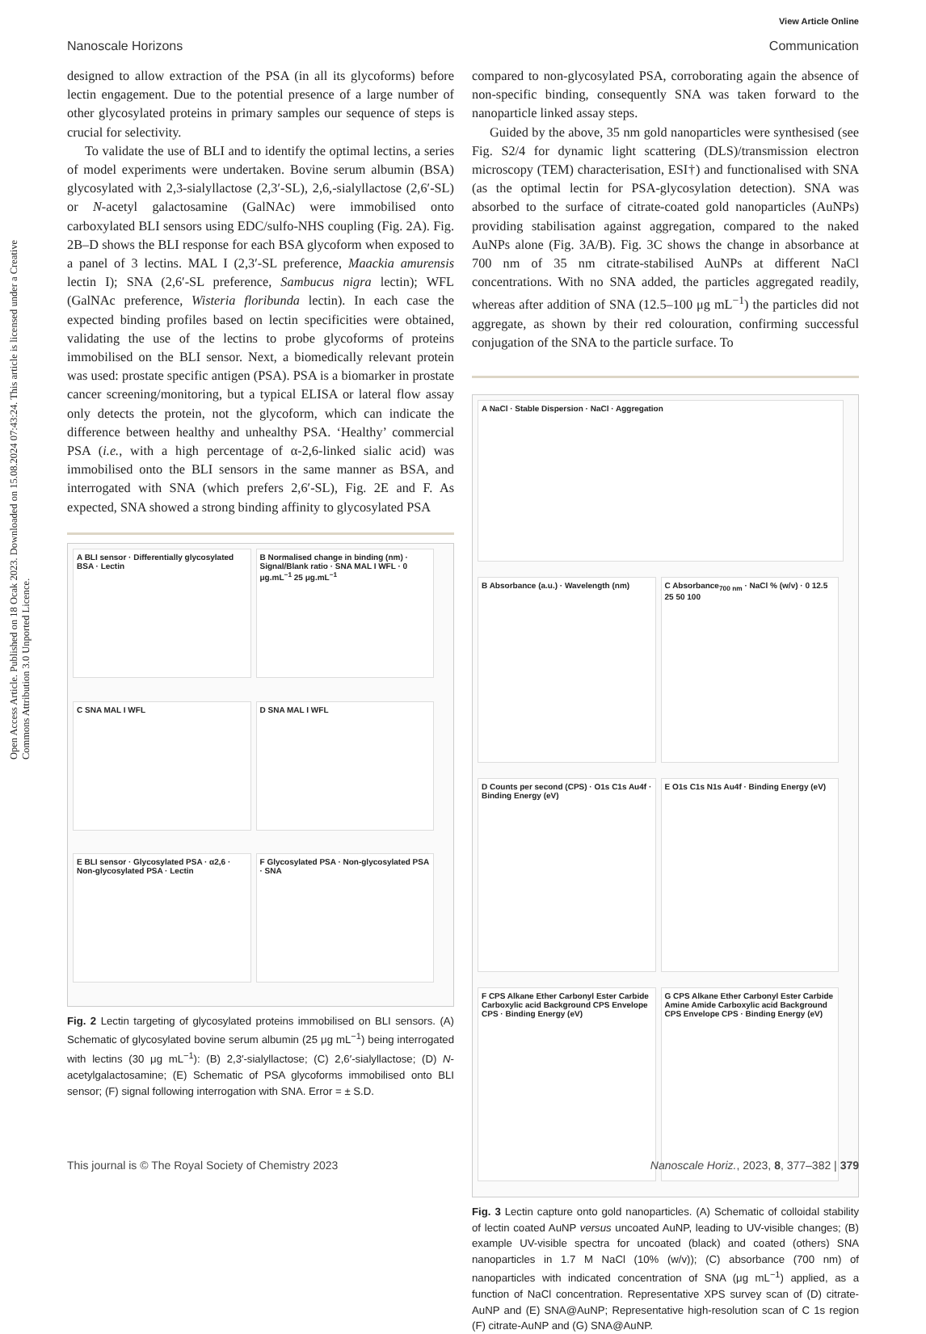View Article Online
Nanoscale Horizons Communication
Open Access Article. Published on 18 Ocak 2023. Downloaded on 15.08.2024 07:43:24. This article is licensed under a Creative Commons Attribution 3.0 Unported Licence.
designed to allow extraction of the PSA (in all its glycoforms) before lectin engagement. Due to the potential presence of a large number of other glycosylated proteins in primary samples our sequence of steps is crucial for selectivity.
To validate the use of BLI and to identify the optimal lectins, a series of model experiments were undertaken. Bovine serum albumin (BSA) glycosylated with 2,3-sialyllactose (2,3′-SL), 2,6,-sialyllactose (2,6′-SL) or N-acetyl galactosamine (GalNAc) were immobilised onto carboxylated BLI sensors using EDC/sulfo-NHS coupling (Fig. 2A). Fig. 2B–D shows the BLI response for each BSA glycoform when exposed to a panel of 3 lectins. MAL I (2,3′-SL preference, Maackia amurensis lectin I); SNA (2,6′-SL preference, Sambucus nigra lectin); WFL (GalNAc preference, Wisteria floribunda lectin). In each case the expected binding profiles based on lectin specificities were obtained, validating the use of the lectins to probe glycoforms of proteins immobilised on the BLI sensor. Next, a biomedically relevant protein was used: prostate specific antigen (PSA). PSA is a biomarker in prostate cancer screening/monitoring, but a typical ELISA or lateral flow assay only detects the protein, not the glycoform, which can indicate the difference between healthy and unhealthy PSA. ‘Healthy’ commercial PSA (i.e., with a high percentage of α-2,6-linked sialic acid) was immobilised onto the BLI sensors in the same manner as BSA, and interrogated with SNA (which prefers 2,6′-SL), Fig. 2E and F. As expected, SNA showed a strong binding affinity to glycosylated PSA
A BLI sensor · Differentially glycosylated BSA · Lectin
B Normalised change in binding (nm) · Signal/Blank ratio · SNA MAL I WFL · 0 μg.mL<sup>−1</sup> 25 μg.mL<sup>−1</sup>
C SNA MAL I WFL
D SNA MAL I WFL
E BLI sensor · Glycosylated PSA · α2,6 · Non-glycosylated PSA · Lectin
F Glycosylated PSA · Non-glycosylated PSA · SNA
Fig. 2 Lectin targeting of glycosylated proteins immobilised on BLI sensors. (A) Schematic of glycosylated bovine serum albumin (25 μg mL<sup>−1</sup>) being interrogated with lectins (30 μg mL<sup>−1</sup>): (B) 2,3′-sialyllactose; (C) 2,6′-sialyllactose; (D) N-acetylgalactosamine; (E) Schematic of PSA glycoforms immobilised onto BLI sensor; (F) signal following interrogation with SNA. Error = ± S.D.
compared to non-glycosylated PSA, corroborating again the absence of non-specific binding, consequently SNA was taken forward to the nanoparticle linked assay steps.
Guided by the above, 35 nm gold nanoparticles were synthesised (see Fig. S2/4 for dynamic light scattering (DLS)/transmission electron microscopy (TEM) characterisation, ESI†) and functionalised with SNA (as the optimal lectin for PSA-glycosylation detection). SNA was absorbed to the surface of citrate-coated gold nanoparticles (AuNPs) providing stabilisation against aggregation, compared to the naked AuNPs alone (Fig. 3A/B). Fig. 3C shows the change in absorbance at 700 nm of 35 nm citrate-stabilised AuNPs at different NaCl concentrations. With no SNA added, the particles aggregated readily, whereas after addition of SNA (12.5–100 μg mL<sup>−1</sup>) the particles did not aggregate, as shown by their red colouration, confirming successful conjugation of the SNA to the particle surface. To
A NaCl · Stable Dispersion · NaCl · Aggregation
B Absorbance (a.u.) · Wavelength (nm)
C Absorbance<sub>700 nm</sub> · NaCl % (w/v) · 0 12.5 25 50 100
D Counts per second (CPS) · O1s C1s Au4f · Binding Energy (eV)
E O1s C1s N1s Au4f · Binding Energy (eV)
F CPS Alkane Ether Carbonyl Ester Carbide Carboxylic acid Background CPS Envelope CPS · Binding Energy (eV)
G CPS Alkane Ether Carbonyl Ester Carbide Amine Amide Carboxylic acid Background CPS Envelope CPS · Binding Energy (eV)
Fig. 3 Lectin capture onto gold nanoparticles. (A) Schematic of colloidal stability of lectin coated AuNP versus uncoated AuNP, leading to UV-visible changes; (B) example UV-visible spectra for uncoated (black) and coated (others) SNA nanoparticles in 1.7 M NaCl (10% (w/v)); (C) absorbance (700 nm) of nanoparticles with indicated concentration of SNA (μg mL<sup>−1</sup>) applied, as a function of NaCl concentration. Representative XPS survey scan of (D) citrate-AuNP and (E) SNA@AuNP; Representative high-resolution scan of C 1s region (F) citrate-AuNP and (G) SNA@AuNP.
This journal is © The Royal Society of Chemistry 2023 Nanoscale Horiz., 2023, 8, 377–382 | 379